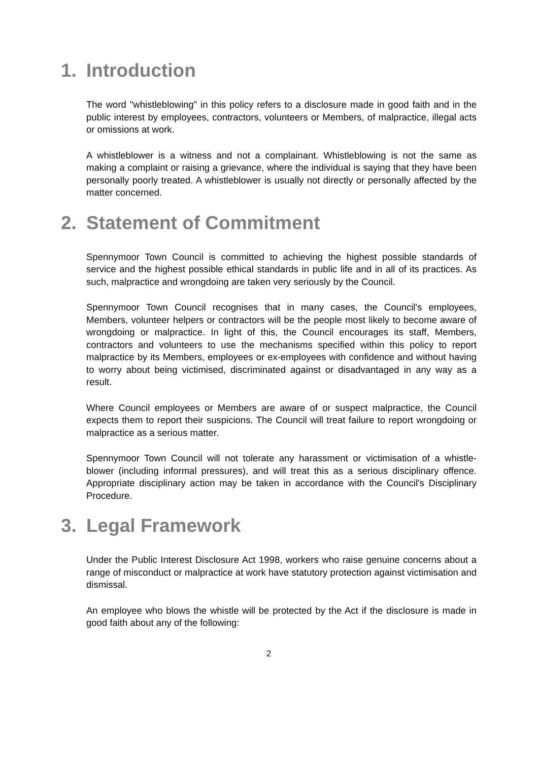1. Introduction
The word "whistleblowing" in this policy refers to a disclosure made in good faith and in the public interest by employees, contractors, volunteers or Members, of malpractice, illegal acts or omissions at work.
A whistleblower is a witness and not a complainant. Whistleblowing is not the same as making a complaint or raising a grievance, where the individual is saying that they have been personally poorly treated. A whistleblower is usually not directly or personally affected by the matter concerned.
2. Statement of Commitment
Spennymoor Town Council is committed to achieving the highest possible standards of service and the highest possible ethical standards in public life and in all of its practices. As such, malpractice and wrongdoing are taken very seriously by the Council.
Spennymoor Town Council recognises that in many cases, the Council's employees, Members, volunteer helpers or contractors will be the people most likely to become aware of wrongdoing or malpractice. In light of this, the Council encourages its staff, Members, contractors and volunteers to use the mechanisms specified within this policy to report malpractice by its Members, employees or ex-employees with confidence and without having to worry about being victimised, discriminated against or disadvantaged in any way as a result.
Where Council employees or Members are aware of or suspect malpractice, the Council expects them to report their suspicions. The Council will treat failure to report wrongdoing or malpractice as a serious matter.
Spennymoor Town Council will not tolerate any harassment or victimisation of a whistle-blower (including informal pressures), and will treat this as a serious disciplinary offence. Appropriate disciplinary action may be taken in accordance with the Council's Disciplinary Procedure.
3. Legal Framework
Under the Public Interest Disclosure Act 1998, workers who raise genuine concerns about a range of misconduct or malpractice at work have statutory protection against victimisation and dismissal.
An employee who blows the whistle will be protected by the Act if the disclosure is made in good faith about any of the following:
2